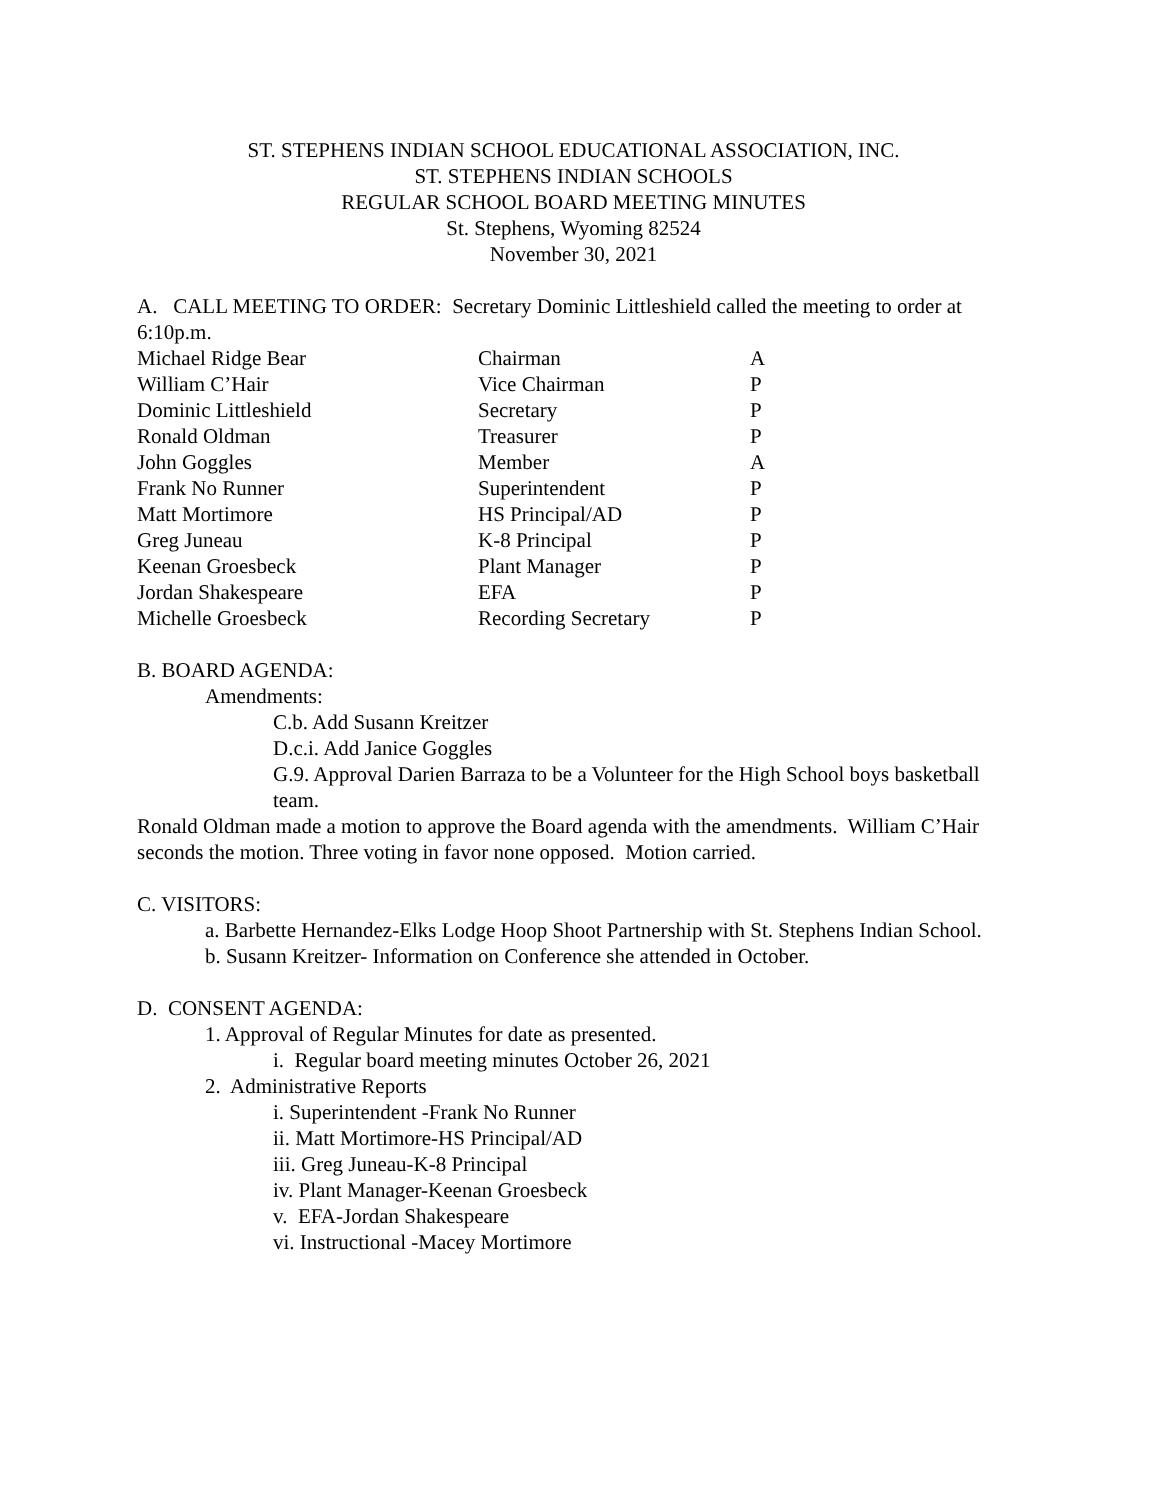ST. STEPHENS INDIAN SCHOOL EDUCATIONAL ASSOCIATION, INC.
ST. STEPHENS INDIAN SCHOOLS
REGULAR SCHOOL BOARD MEETING MINUTES
St. Stephens, Wyoming 82524
November 30, 2021
A. CALL MEETING TO ORDER: Secretary Dominic Littleshield called the meeting to order at 6:10p.m.
| Michael Ridge Bear | Chairman | A |
| William C’Hair | Vice Chairman | P |
| Dominic Littleshield | Secretary | P |
| Ronald Oldman | Treasurer | P |
| John Goggles | Member | A |
| Frank No Runner | Superintendent | P |
| Matt Mortimore | HS Principal/AD | P |
| Greg Juneau | K-8 Principal | P |
| Keenan Groesbeck | Plant Manager | P |
| Jordan Shakespeare | EFA | P |
| Michelle Groesbeck | Recording Secretary | P |
B. BOARD AGENDA:
Amendments:
C.b. Add Susann Kreitzer
D.c.i. Add Janice Goggles
G.9. Approval Darien Barraza to be a Volunteer for the High School boys basketball team.
Ronald Oldman made a motion to approve the Board agenda with the amendments. William C’Hair seconds the motion. Three voting in favor none opposed. Motion carried.
C. VISITORS:
a. Barbette Hernandez-Elks Lodge Hoop Shoot Partnership with St. Stephens Indian School.
b. Susann Kreitzer- Information on Conference she attended in October.
D. CONSENT AGENDA:
1. Approval of Regular Minutes for date as presented.
i. Regular board meeting minutes October 26, 2021
2. Administrative Reports
i. Superintendent -Frank No Runner
ii. Matt Mortimore-HS Principal/AD
iii. Greg Juneau-K-8 Principal
iv. Plant Manager-Keenan Groesbeck
v. EFA-Jordan Shakespeare
vi. Instructional -Macey Mortimore